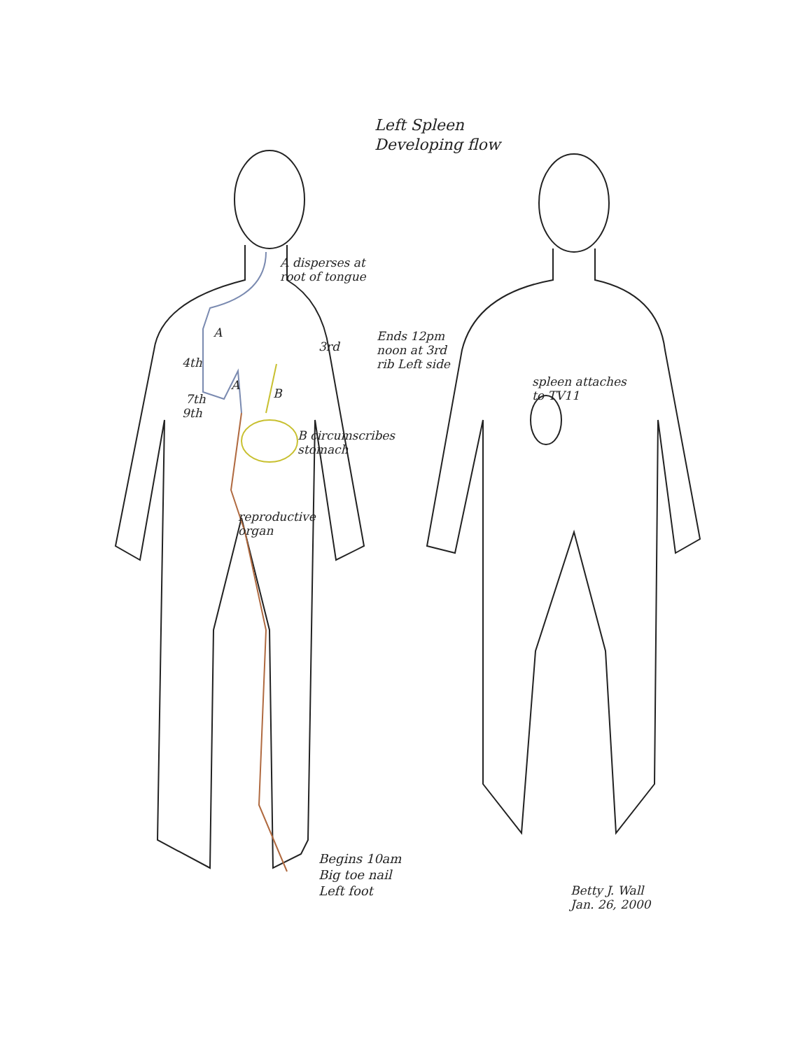Left Spleen
Developing flow
A disperses at
root of tongue
Ends 12pm
noon at 3rd
rib Left side
3rd
4th
A
A
B
7th
9th
B circumscribes
stomach
reproductive
organ
spleen attaches
to TV11
Begins 10am
Big toe nail
Left foot
Betty J. Wall
Jan. 26, 2000